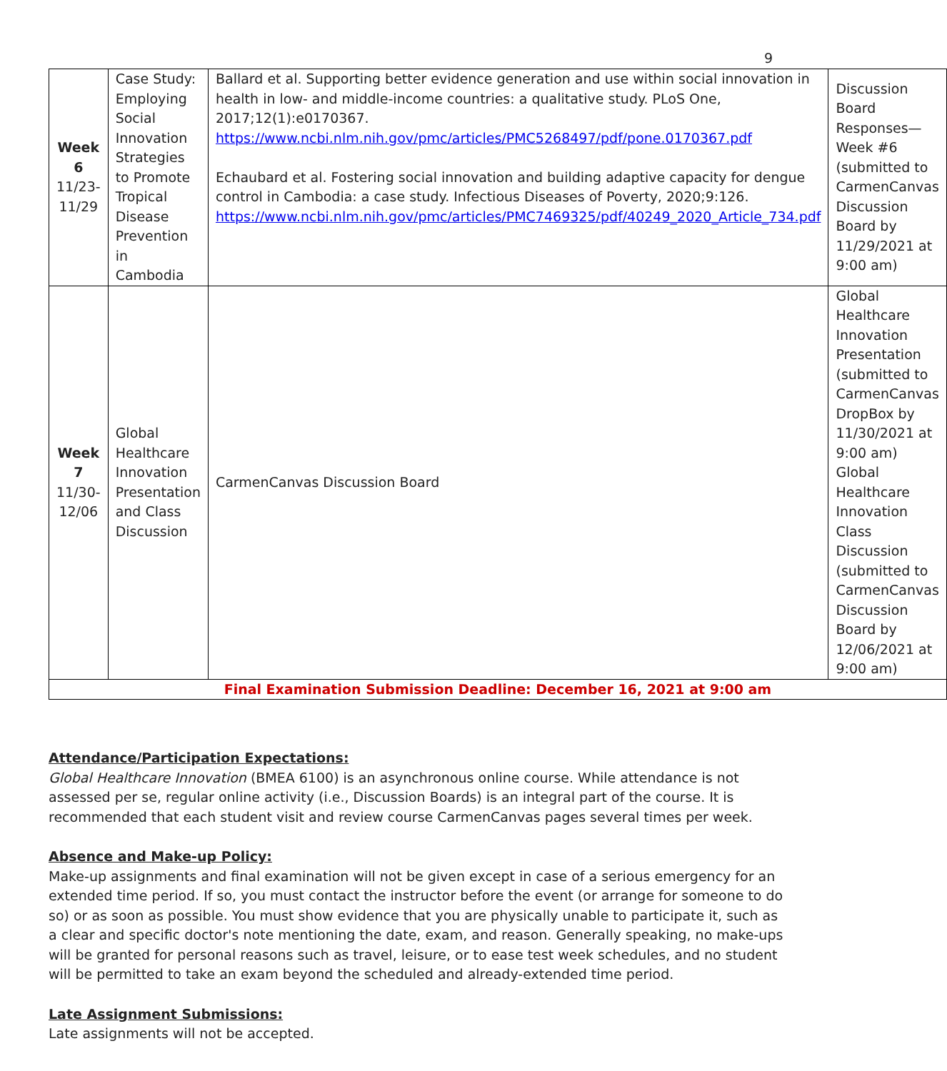9
| Week 6 11/23- 11/29 | Case Study: Employing Social Innovation Strategies to Promote Tropical Disease Prevention in Cambodia | Ballard et al. Supporting better evidence generation and use within social innovation in health in low- and middle-income countries: a qualitative study. PLoS One, 2017;12(1):e0170367. https://www.ncbi.nlm.nih.gov/pmc/articles/PMC5268497/pdf/pone.0170367.pdf Echaubard et al. Fostering social innovation and building adaptive capacity for dengue control in Cambodia: a case study. Infectious Diseases of Poverty, 2020;9:126. https://www.ncbi.nlm.nih.gov/pmc/articles/PMC7469325/pdf/40249_2020_Article_734.pdf | Discussion Board Responses—Week #6 (submitted to CarmenCanvas Discussion Board by 11/29/2021 at 9:00 am) |
| Week 7 11/30- 12/06 | Global Healthcare Innovation Presentation and Class Discussion | CarmenCanvas Discussion Board | Global Healthcare Innovation Presentation (submitted to CarmenCanvas DropBox by 11/30/2021 at 9:00 am) Global Healthcare Innovation Class Discussion (submitted to CarmenCanvas Discussion Board by 12/06/2021 at 9:00 am) |
| Final Examination Submission Deadline: December 16, 2021 at 9:00 am | | | |
Attendance/Participation Expectations:
Global Healthcare Innovation (BMEA 6100) is an asynchronous online course. While attendance is not assessed per se, regular online activity (i.e., Discussion Boards) is an integral part of the course. It is recommended that each student visit and review course CarmenCanvas pages several times per week.
Absence and Make-up Policy:
Make-up assignments and final examination will not be given except in case of a serious emergency for an extended time period. If so, you must contact the instructor before the event (or arrange for someone to do so) or as soon as possible. You must show evidence that you are physically unable to participate it, such as a clear and specific doctor's note mentioning the date, exam, and reason. Generally speaking, no make-ups will be granted for personal reasons such as travel, leisure, or to ease test week schedules, and no student will be permitted to take an exam beyond the scheduled and already-extended time period.
Late Assignment Submissions:
Late assignments will not be accepted.